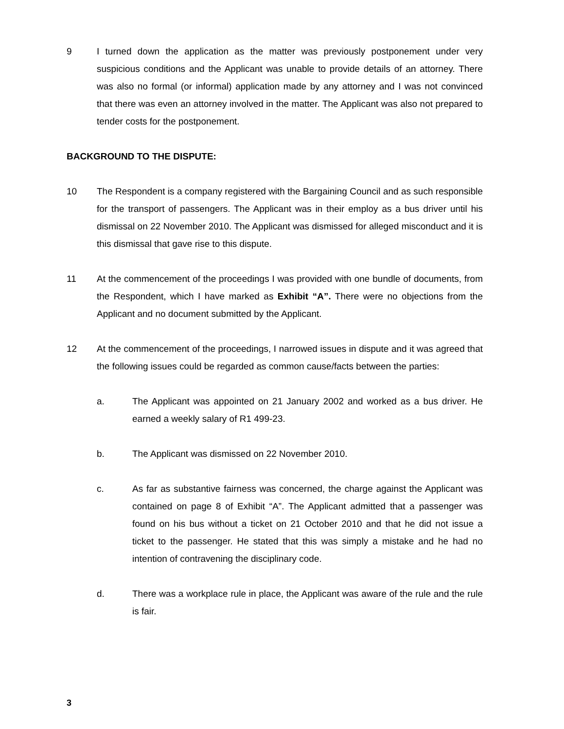9 I turned down the application as the matter was previously postponement under very suspicious conditions and the Applicant was unable to provide details of an attorney. There was also no formal (or informal) application made by any attorney and I was not convinced that there was even an attorney involved in the matter. The Applicant was also not prepared to tender costs for the postponement.
BACKGROUND TO THE DISPUTE:
10 The Respondent is a company registered with the Bargaining Council and as such responsible for the transport of passengers. The Applicant was in their employ as a bus driver until his dismissal on 22 November 2010. The Applicant was dismissed for alleged misconduct and it is this dismissal that gave rise to this dispute.
11 At the commencement of the proceedings I was provided with one bundle of documents, from the Respondent, which I have marked as Exhibit “A”. There were no objections from the Applicant and no document submitted by the Applicant.
12 At the commencement of the proceedings, I narrowed issues in dispute and it was agreed that the following issues could be regarded as common cause/facts between the parties:
a. The Applicant was appointed on 21 January 2002 and worked as a bus driver. He earned a weekly salary of R1 499-23.
b. The Applicant was dismissed on 22 November 2010.
c. As far as substantive fairness was concerned, the charge against the Applicant was contained on page 8 of Exhibit “A”. The Applicant admitted that a passenger was found on his bus without a ticket on 21 October 2010 and that he did not issue a ticket to the passenger. He stated that this was simply a mistake and he had no intention of contravening the disciplinary code.
d. There was a workplace rule in place, the Applicant was aware of the rule and the rule is fair.
3